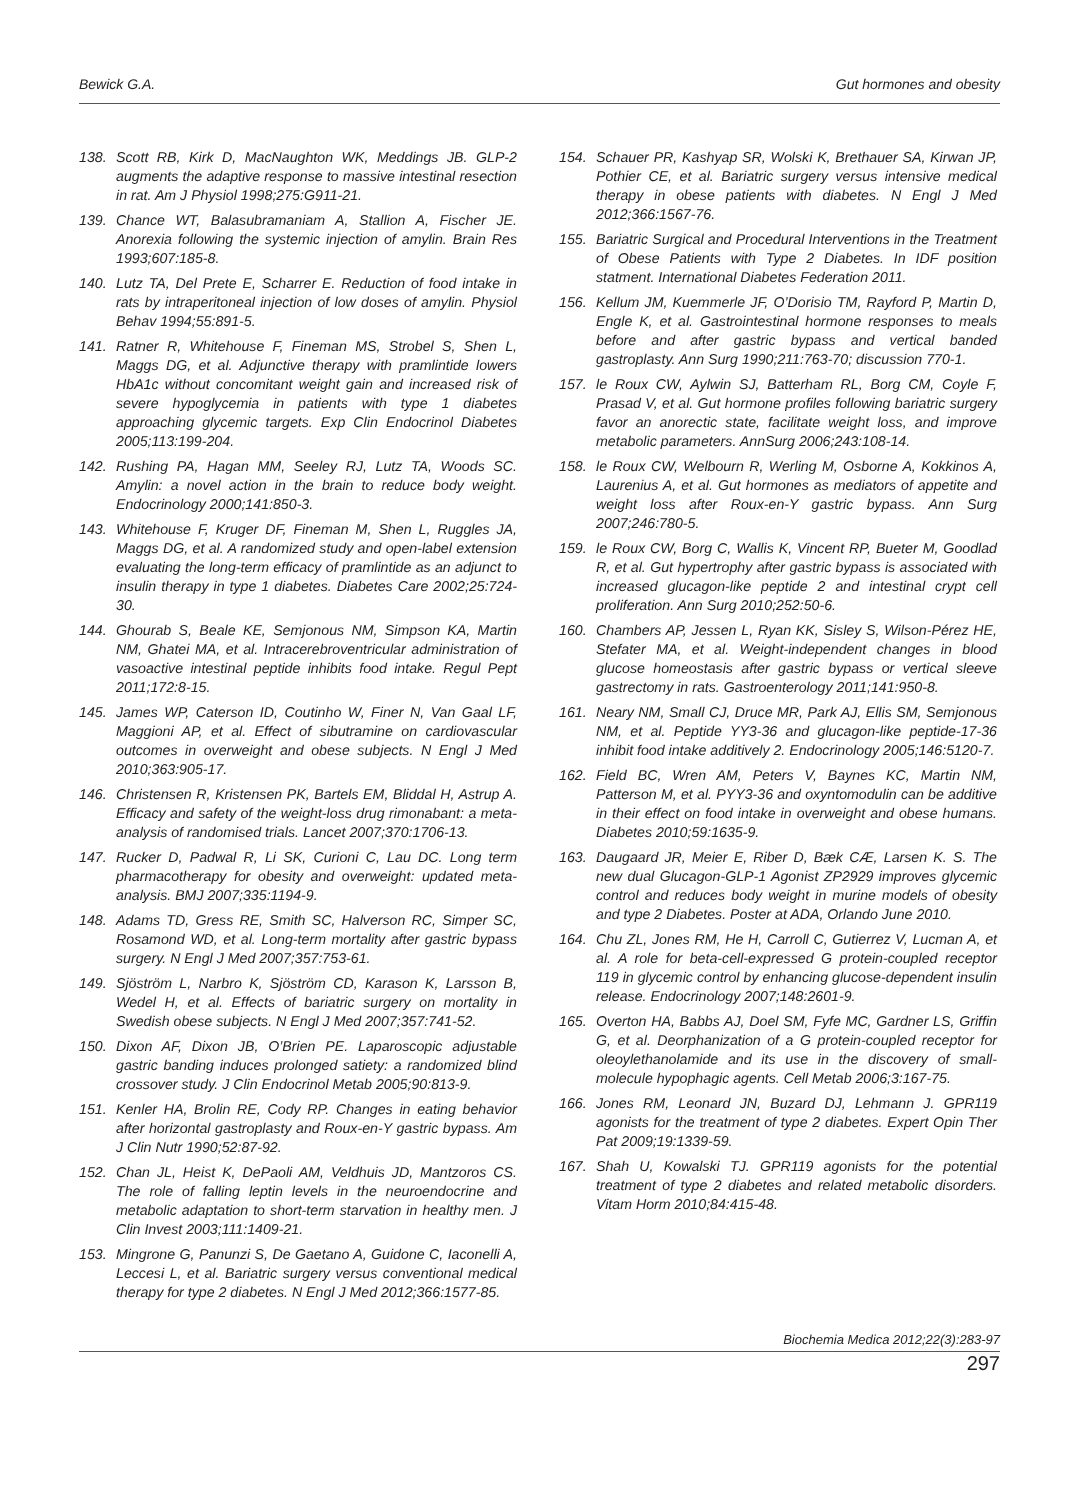Bewick G.A. Gut hormones and obesity
138. Scott RB, Kirk D, MacNaughton WK, Meddings JB. GLP-2 augments the adaptive response to massive intestinal resection in rat. Am J Physiol 1998;275:G911-21.
139. Chance WT, Balasubramaniam A, Stallion A, Fischer JE. Anorexia following the systemic injection of amylin. Brain Res 1993;607:185-8.
140. Lutz TA, Del Prete E, Scharrer E. Reduction of food intake in rats by intraperitoneal injection of low doses of amylin. Physiol Behav 1994;55:891-5.
141. Ratner R, Whitehouse F, Fineman MS, Strobel S, Shen L, Maggs DG, et al. Adjunctive therapy with pramlintide lowers HbA1c without concomitant weight gain and increased risk of severe hypoglycemia in patients with type 1 diabetes approaching glycemic targets. Exp Clin Endocrinol Diabetes 2005;113:199-204.
142. Rushing PA, Hagan MM, Seeley RJ, Lutz TA, Woods SC. Amylin: a novel action in the brain to reduce body weight. Endocrinology 2000;141:850-3.
143. Whitehouse F, Kruger DF, Fineman M, Shen L, Ruggles JA, Maggs DG, et al. A randomized study and open-label extension evaluating the long-term efficacy of pramlintide as an adjunct to insulin therapy in type 1 diabetes. Diabetes Care 2002;25:724-30.
144. Ghourab S, Beale KE, Semjonous NM, Simpson KA, Martin NM, Ghatei MA, et al. Intracerebroventricular administration of vasoactive intestinal peptide inhibits food intake. Regul Pept 2011;172:8-15.
145. James WP, Caterson ID, Coutinho W, Finer N, Van Gaal LF, Maggioni AP, et al. Effect of sibutramine on cardiovascular outcomes in overweight and obese subjects. N Engl J Med 2010;363:905-17.
146. Christensen R, Kristensen PK, Bartels EM, Bliddal H, Astrup A. Efficacy and safety of the weight-loss drug rimonabant: a meta-analysis of randomised trials. Lancet 2007;370:1706-13.
147. Rucker D, Padwal R, Li SK, Curioni C, Lau DC. Long term pharmacotherapy for obesity and overweight: updated meta-analysis. BMJ 2007;335:1194-9.
148. Adams TD, Gress RE, Smith SC, Halverson RC, Simper SC, Rosamond WD, et al. Long-term mortality after gastric bypass surgery. N Engl J Med 2007;357:753-61.
149. Sjöström L, Narbro K, Sjöström CD, Karason K, Larsson B, Wedel H, et al. Effects of bariatric surgery on mortality in Swedish obese subjects. N Engl J Med 2007;357:741-52.
150. Dixon AF, Dixon JB, O’Brien PE. Laparoscopic adjustable gastric banding induces prolonged satiety: a randomized blind crossover study. J Clin Endocrinol Metab 2005;90:813-9.
151. Kenler HA, Brolin RE, Cody RP. Changes in eating behavior after horizontal gastroplasty and Roux-en-Y gastric bypass. Am J Clin Nutr 1990;52:87-92.
152. Chan JL, Heist K, DePaoli AM, Veldhuis JD, Mantzoros CS. The role of falling leptin levels in the neuroendocrine and metabolic adaptation to short-term starvation in healthy men. J Clin Invest 2003;111:1409-21.
153. Mingrone G, Panunzi S, De Gaetano A, Guidone C, Iaconelli A, Leccesi L, et al. Bariatric surgery versus conventional medical therapy for type 2 diabetes. N Engl J Med 2012;366:1577-85.
154. Schauer PR, Kashyap SR, Wolski K, Brethauer SA, Kirwan JP, Pothier CE, et al. Bariatric surgery versus intensive medical therapy in obese patients with diabetes. N Engl J Med 2012;366:1567-76.
155. Bariatric Surgical and Procedural Interventions in the Treatment of Obese Patients with Type 2 Diabetes. In IDF position statment. International Diabetes Federation 2011.
156. Kellum JM, Kuemmerle JF, O’Dorisio TM, Rayford P, Martin D, Engle K, et al. Gastrointestinal hormone responses to meals before and after gastric bypass and vertical banded gastroplasty. Ann Surg 1990;211:763-70; discussion 770-1.
157. le Roux CW, Aylwin SJ, Batterham RL, Borg CM, Coyle F, Prasad V, et al. Gut hormone profiles following bariatric surgery favor an anorectic state, facilitate weight loss, and improve metabolic parameters. AnnSurg 2006;243:108-14.
158. le Roux CW, Welbourn R, Werling M, Osborne A, Kokkinos A, Laurenius A, et al. Gut hormones as mediators of appetite and weight loss after Roux-en-Y gastric bypass. Ann Surg 2007;246:780-5.
159. le Roux CW, Borg C, Wallis K, Vincent RP, Bueter M, Goodlad R, et al. Gut hypertrophy after gastric bypass is associated with increased glucagon-like peptide 2 and intestinal crypt cell proliferation. Ann Surg 2010;252:50-6.
160. Chambers AP, Jessen L, Ryan KK, Sisley S, Wilson-Pérez HE, Stefater MA, et al. Weight-independent changes in blood glucose homeostasis after gastric bypass or vertical sleeve gastrectomy in rats. Gastroenterology 2011;141:950-8.
161. Neary NM, Small CJ, Druce MR, Park AJ, Ellis SM, Semjonous NM, et al. Peptide YY3-36 and glucagon-like peptide-17-36 inhibit food intake additively 2. Endocrinology 2005;146:5120-7.
162. Field BC, Wren AM, Peters V, Baynes KC, Martin NM, Patterson M, et al. PYY3-36 and oxyntomodulin can be additive in their effect on food intake in overweight and obese humans. Diabetes 2010;59:1635-9.
163. Daugaard JR, Meier E, Riber D, Bæk CÆ, Larsen K. S. The new dual Glucagon-GLP-1 Agonist ZP2929 improves glycemic control and reduces body weight in murine models of obesity and type 2 Diabetes. Poster at ADA, Orlando June 2010.
164. Chu ZL, Jones RM, He H, Carroll C, Gutierrez V, Lucman A, et al. A role for beta-cell-expressed G protein-coupled receptor 119 in glycemic control by enhancing glucose-dependent insulin release. Endocrinology 2007;148:2601-9.
165. Overton HA, Babbs AJ, Doel SM, Fyfe MC, Gardner LS, Griffin G, et al. Deorphanization of a G protein-coupled receptor for oleoylethanolamide and its use in the discovery of small-molecule hypophagic agents. Cell Metab 2006;3:167-75.
166. Jones RM, Leonard JN, Buzard DJ, Lehmann J. GPR119 agonists for the treatment of type 2 diabetes. Expert Opin Ther Pat 2009;19:1339-59.
167. Shah U, Kowalski TJ. GPR119 agonists for the potential treatment of type 2 diabetes and related metabolic disorders. Vitam Horm 2010;84:415-48.
Biochemia Medica 2012;22(3):283-97
297